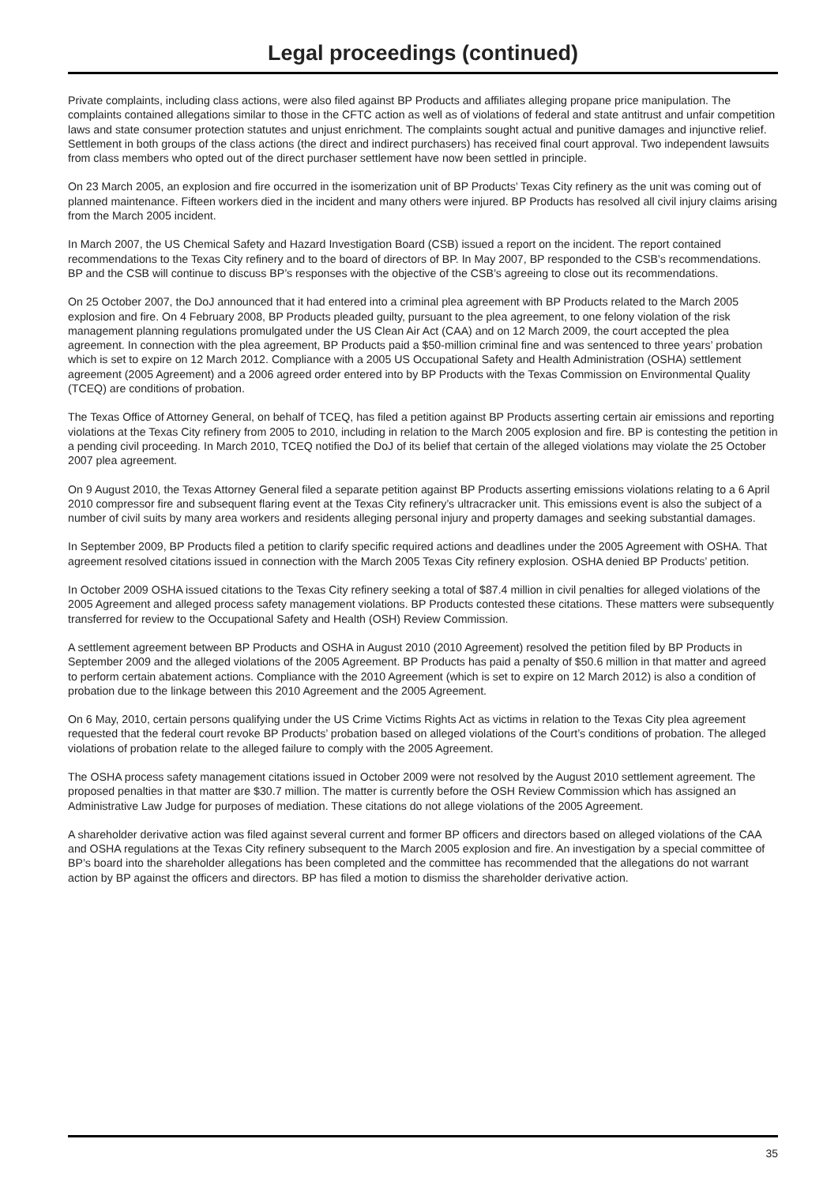Legal proceedings (continued)
Private complaints, including class actions, were also filed against BP Products and affiliates alleging propane price manipulation. The complaints contained allegations similar to those in the CFTC action as well as of violations of federal and state antitrust and unfair competition laws and state consumer protection statutes and unjust enrichment. The complaints sought actual and punitive damages and injunctive relief. Settlement in both groups of the class actions (the direct and indirect purchasers) has received final court approval. Two independent lawsuits from class members who opted out of the direct purchaser settlement have now been settled in principle.
On 23 March 2005, an explosion and fire occurred in the isomerization unit of BP Products’ Texas City refinery as the unit was coming out of planned maintenance. Fifteen workers died in the incident and many others were injured. BP Products has resolved all civil injury claims arising from the March 2005 incident.
In March 2007, the US Chemical Safety and Hazard Investigation Board (CSB) issued a report on the incident. The report contained recommendations to the Texas City refinery and to the board of directors of BP. In May 2007, BP responded to the CSB’s recommendations. BP and the CSB will continue to discuss BP’s responses with the objective of the CSB’s agreeing to close out its recommendations.
On 25 October 2007, the DoJ announced that it had entered into a criminal plea agreement with BP Products related to the March 2005 explosion and fire. On 4 February 2008, BP Products pleaded guilty, pursuant to the plea agreement, to one felony violation of the risk management planning regulations promulgated under the US Clean Air Act (CAA) and on 12 March 2009, the court accepted the plea agreement. In connection with the plea agreement, BP Products paid a $50-million criminal fine and was sentenced to three years’ probation which is set to expire on 12 March 2012. Compliance with a 2005 US Occupational Safety and Health Administration (OSHA) settlement agreement (2005 Agreement) and a 2006 agreed order entered into by BP Products with the Texas Commission on Environmental Quality (TCEQ) are conditions of probation.
The Texas Office of Attorney General, on behalf of TCEQ, has filed a petition against BP Products asserting certain air emissions and reporting violations at the Texas City refinery from 2005 to 2010, including in relation to the March 2005 explosion and fire. BP is contesting the petition in a pending civil proceeding. In March 2010, TCEQ notified the DoJ of its belief that certain of the alleged violations may violate the 25 October 2007 plea agreement.
On 9 August 2010, the Texas Attorney General filed a separate petition against BP Products asserting emissions violations relating to a 6 April 2010 compressor fire and subsequent flaring event at the Texas City refinery’s ultracracker unit. This emissions event is also the subject of a number of civil suits by many area workers and residents alleging personal injury and property damages and seeking substantial damages.
In September 2009, BP Products filed a petition to clarify specific required actions and deadlines under the 2005 Agreement with OSHA. That agreement resolved citations issued in connection with the March 2005 Texas City refinery explosion. OSHA denied BP Products’ petition.
In October 2009 OSHA issued citations to the Texas City refinery seeking a total of $87.4 million in civil penalties for alleged violations of the 2005 Agreement and alleged process safety management violations. BP Products contested these citations. These matters were subsequently transferred for review to the Occupational Safety and Health (OSH) Review Commission.
A settlement agreement between BP Products and OSHA in August 2010 (2010 Agreement) resolved the petition filed by BP Products in September 2009 and the alleged violations of the 2005 Agreement. BP Products has paid a penalty of $50.6 million in that matter and agreed to perform certain abatement actions. Compliance with the 2010 Agreement (which is set to expire on 12 March 2012) is also a condition of probation due to the linkage between this 2010 Agreement and the 2005 Agreement.
On 6 May, 2010, certain persons qualifying under the US Crime Victims Rights Act as victims in relation to the Texas City plea agreement requested that the federal court revoke BP Products’ probation based on alleged violations of the Court’s conditions of probation. The alleged violations of probation relate to the alleged failure to comply with the 2005 Agreement.
The OSHA process safety management citations issued in October 2009 were not resolved by the August 2010 settlement agreement. The proposed penalties in that matter are $30.7 million. The matter is currently before the OSH Review Commission which has assigned an Administrative Law Judge for purposes of mediation. These citations do not allege violations of the 2005 Agreement.
A shareholder derivative action was filed against several current and former BP officers and directors based on alleged violations of the CAA and OSHA regulations at the Texas City refinery subsequent to the March 2005 explosion and fire. An investigation by a special committee of BP’s board into the shareholder allegations has been completed and the committee has recommended that the allegations do not warrant action by BP against the officers and directors. BP has filed a motion to dismiss the shareholder derivative action.
35